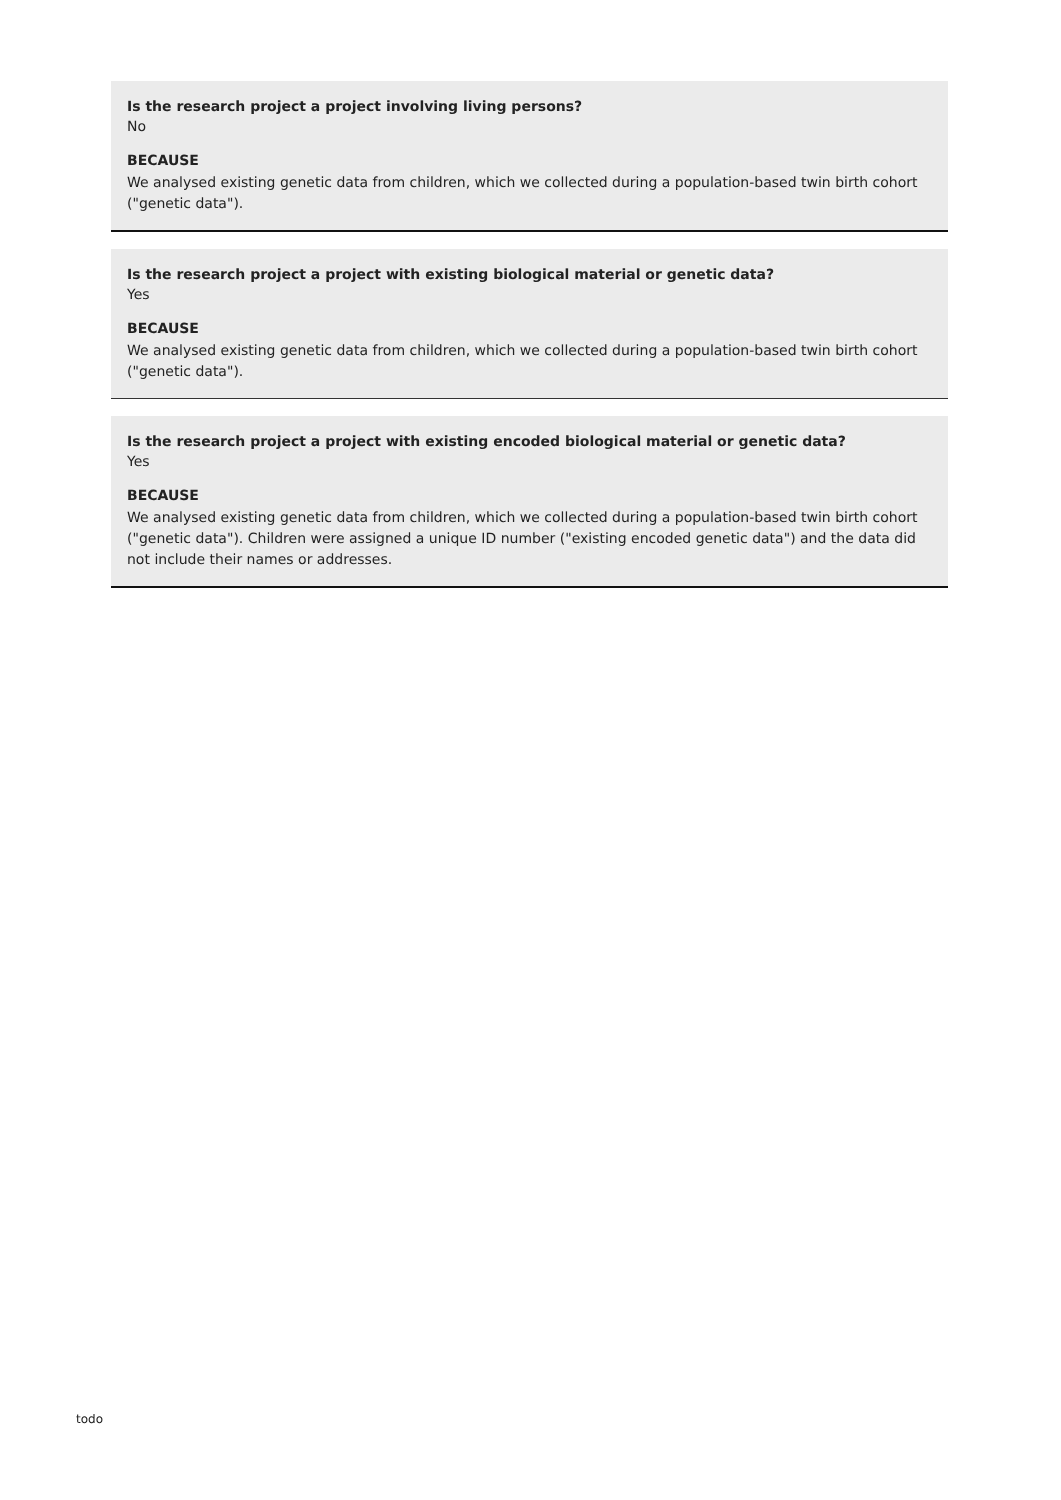Is the research project a project involving living persons?
No
BECAUSE
We analysed existing genetic data from children, which we collected during a population-based twin birth cohort ("genetic data").
Is the research project a project with existing biological material or genetic data?
Yes
BECAUSE
We analysed existing genetic data from children, which we collected during a population-based twin birth cohort ("genetic data").
Is the research project a project with existing encoded biological material or genetic data?
Yes
BECAUSE
We analysed existing genetic data from children, which we collected during a population-based twin birth cohort ("genetic data"). Children were assigned a unique ID number ("existing encoded genetic data") and the data did not include their names or addresses.
todo